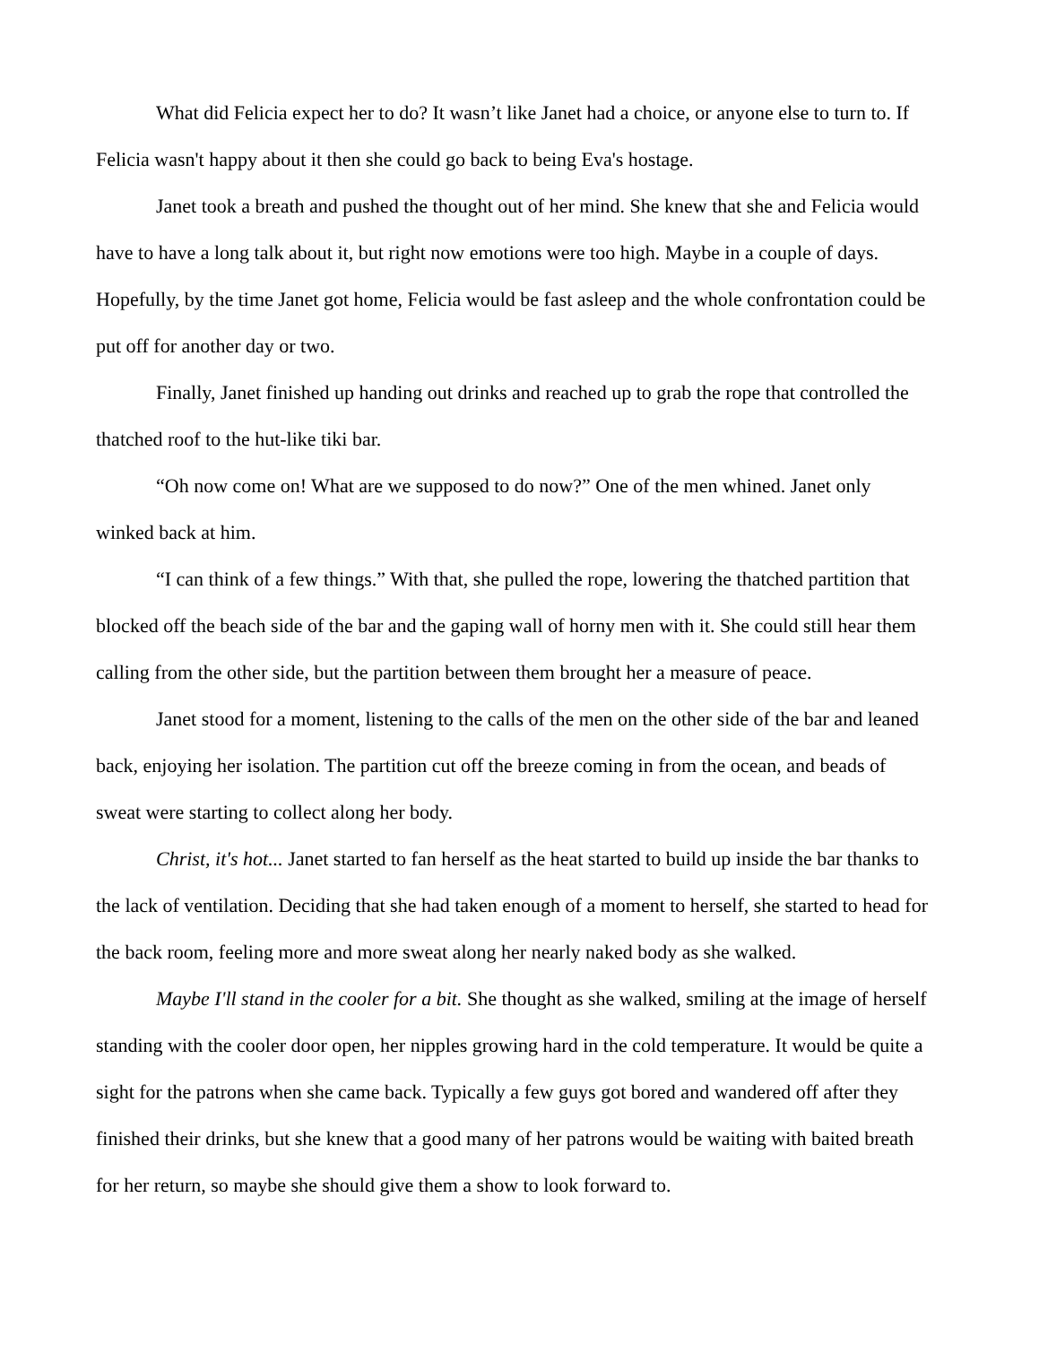What did Felicia expect her to do? It wasn’t like Janet had a choice, or anyone else to turn to. If Felicia wasn't happy about it then she could go back to being Eva's hostage.
Janet took a breath and pushed the thought out of her mind. She knew that she and Felicia would have to have a long talk about it, but right now emotions were too high. Maybe in a couple of days. Hopefully, by the time Janet got home, Felicia would be fast asleep and the whole confrontation could be put off for another day or two.
Finally, Janet finished up handing out drinks and reached up to grab the rope that controlled the thatched roof to the hut-like tiki bar.
“Oh now come on! What are we supposed to do now?” One of the men whined. Janet only winked back at him.
“I can think of a few things.” With that, she pulled the rope, lowering the thatched partition that blocked off the beach side of the bar and the gaping wall of horny men with it. She could still hear them calling from the other side, but the partition between them brought her a measure of peace.
Janet stood for a moment, listening to the calls of the men on the other side of the bar and leaned back, enjoying her isolation. The partition cut off the breeze coming in from the ocean, and beads of sweat were starting to collect along her body.
Christ, it's hot... Janet started to fan herself as the heat started to build up inside the bar thanks to the lack of ventilation. Deciding that she had taken enough of a moment to herself, she started to head for the back room, feeling more and more sweat along her nearly naked body as she walked.
Maybe I'll stand in the cooler for a bit. She thought as she walked, smiling at the image of herself standing with the cooler door open, her nipples growing hard in the cold temperature. It would be quite a sight for the patrons when she came back. Typically a few guys got bored and wandered off after they finished their drinks, but she knew that a good many of her patrons would be waiting with baited breath for her return, so maybe she should give them a show to look forward to.